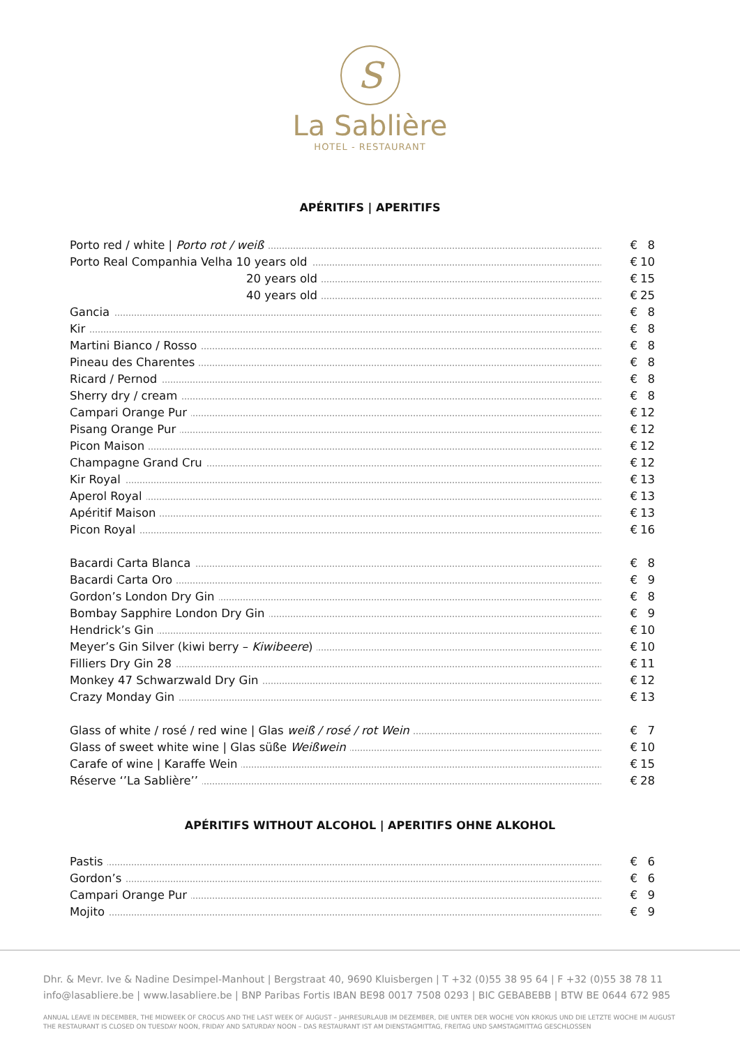S
La Sablière
HOTEL - RESTAURANT
APÉRITIFS | APERITIFS
| Porto red / white / Porto rot / weiß | € | 8 |
| Porto Real Companhia Velha 10 years old | € | 10 |
| 20 years old | € | 15 |
| 40 years old | € | 25 |
| Gancia | € | 8 |
| Kir | € | 8 |
| Martini Bianco / Rosso | € | 8 |
| Pineau des Charentes | € | 8 |
| Ricard / Pernod | € | 8 |
| Sherry dry / cream | € | 8 |
| Campari Orange Pur | € | 12 |
| Pisang Orange Pur | € | 12 |
| Picon Maison | € | 12 |
| Champagne Grand Cru | € | 12 |
| Kir Royal | € | 13 |
| Aperol Royal | € | 13 |
| Apéritif Maison | € | 13 |
| Picon Royal | € | 16 |
| Bacardi Carta Blanca | € | 8 |
| Bacardi Carta Oro | € | 9 |
| Gordon’s London Dry Gin | € | 8 |
| Bombay Sapphire London Dry Gin | € | 9 |
| Hendrick’s Gin | € | 10 |
| Meyer’s Gin Silver (kiwi berry – Kiwibeere ) | € | 10 |
| Filliers Dry Gin 28 | € | 11 |
| Monkey 47 Schwarzwald Dry Gin | € | 12 |
| Crazy Monday Gin | € | 13 |
| Glass of white / rosé / red wine / Glas weiß / rosé / rot Wein | € | 7 |
| Glass of sweet white wine / Glas süße Weißwein | € | 10 |
| Carafe of wine / Karaffe Wein | € | 15 |
| Réserve ‘’La Sablière’’ | € | 28 |
APÉRITIFS WITHOUT ALCOHOL | APERITIFS OHNE ALKOHOL
| Pastis | € | 6 |
| Gordon’s | € | 6 |
| Campari Orange Pur | € | 9 |
| Mojito | € | 9 |
Dhr. & Mevr. Ive & Nadine Desimpel-Manhout | Bergstraat 40, 9690 Kluisbergen | T +32 (0)55 38 95 64 | F +32 (0)55 38 78 11
info@lasabliere.be | www.lasabliere.be | BNP Paribas Fortis IBAN BE98 0017 7508 0293 | BIC GEBABEBB | BTW BE 0644 672 985
ANNUAL LEAVE IN DECEMBER, THE MIDWEEK OF CROCUS AND THE LAST WEEK OF AUGUST – JAHRESURLAUB IM DEZEMBER, DIE UNTER DER WOCHE VON KROKUS UND DIE LETZTE WOCHE IM AUGUST
THE RESTAURANT IS CLOSED ON TUESDAY NOON, FRIDAY AND SATURDAY NOON – DAS RESTAURANT IST AM DIENSTAGMITTAG, FREITAG UND SAMSTAGMITTAG GESCHLOSSEN